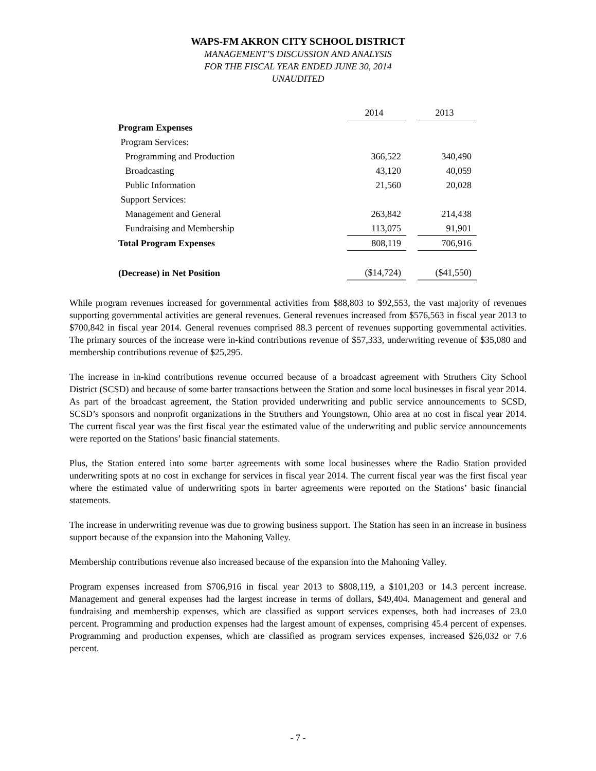WAPS-FM AKRON CITY SCHOOL DISTRICT
MANAGEMENT’S DISCUSSION AND ANALYSIS
FOR THE FISCAL YEAR ENDED JUNE 30, 2014
UNAUDITED
| | 2014 | | 2013 |
| Program Expenses | | | |
| Program Services: | | | |
| Programming and Production | 366,522 | | 340,490 |
| Broadcasting | 43,120 | | 40,059 |
| Public Information | 21,560 | | 20,028 |
| Support Services: | | | |
| Management and General | 263,842 | | 214,438 |
| Fundraising and Membership | 113,075 | | 91,901 |
| Total Program Expenses | 808,119 | | 706,916 |
| (Decrease) in Net Position | ($14,724) | | ($41,550) |
While program revenues increased for governmental activities from $88,803 to $92,553, the vast majority of revenues supporting governmental activities are general revenues. General revenues increased from $576,563 in fiscal year 2013 to $700,842 in fiscal year 2014. General revenues comprised 88.3 percent of revenues supporting governmental activities. The primary sources of the increase were in-kind contributions revenue of $57,333, underwriting revenue of $35,080 and membership contributions revenue of $25,295.
The increase in in-kind contributions revenue occurred because of a broadcast agreement with Struthers City School District (SCSD) and because of some barter transactions between the Station and some local businesses in fiscal year 2014. As part of the broadcast agreement, the Station provided underwriting and public service announcements to SCSD, SCSD’s sponsors and nonprofit organizations in the Struthers and Youngstown, Ohio area at no cost in fiscal year 2014. The current fiscal year was the first fiscal year the estimated value of the underwriting and public service announcements were reported on the Stations’ basic financial statements.
Plus, the Station entered into some barter agreements with some local businesses where the Radio Station provided underwriting spots at no cost in exchange for services in fiscal year 2014. The current fiscal year was the first fiscal year where the estimated value of underwriting spots in barter agreements were reported on the Stations’ basic financial statements.
The increase in underwriting revenue was due to growing business support. The Station has seen in an increase in business support because of the expansion into the Mahoning Valley.
Membership contributions revenue also increased because of the expansion into the Mahoning Valley.
Program expenses increased from $706,916 in fiscal year 2013 to $808,119, a $101,203 or 14.3 percent increase. Management and general expenses had the largest increase in terms of dollars, $49,404. Management and general and fundraising and membership expenses, which are classified as support services expenses, both had increases of 23.0 percent. Programming and production expenses had the largest amount of expenses, comprising 45.4 percent of expenses. Programming and production expenses, which are classified as program services expenses, increased $26,032 or 7.6 percent.
- 7 -